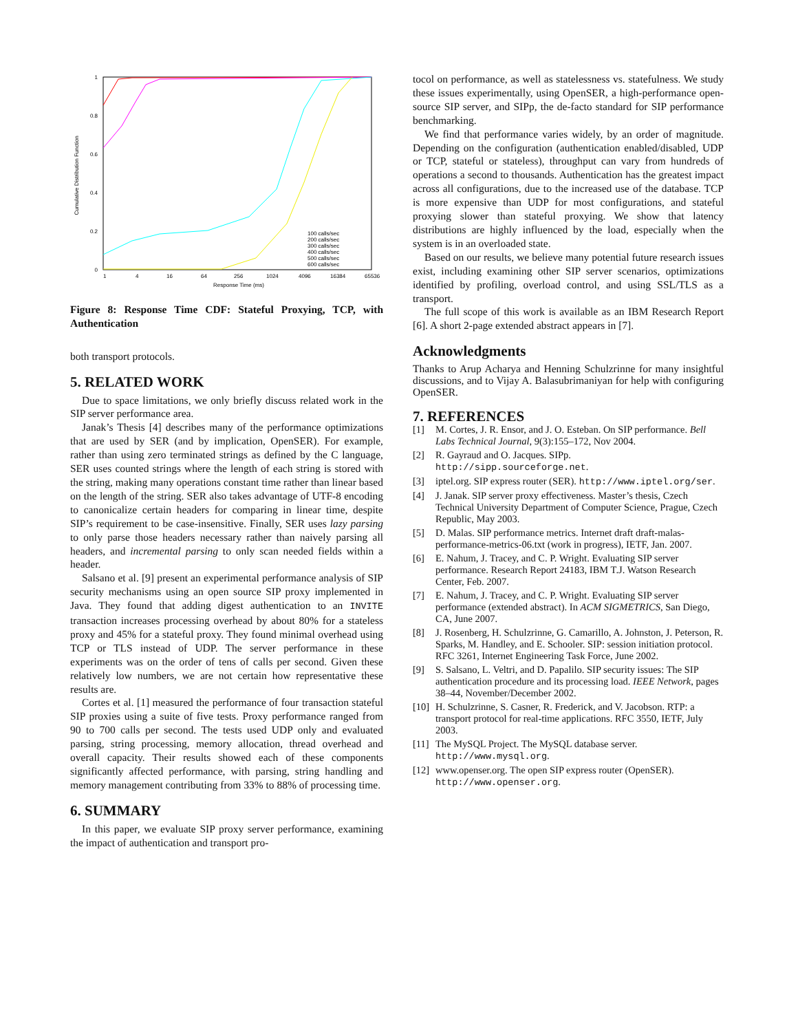1
0.8
0.6
0.4
0.2
0
1
4
16
64
256
1024
4096
16384
65536
Response Time (ms)
Cumulative Distribution Function
100 calls/sec
200 calls/sec
300 calls/sec
400 calls/sec
500 calls/sec
600 calls/sec
Figure 8: Response Time CDF: Stateful Proxying, TCP, with Authentication
both transport protocols.
5. RELATED WORK
Due to space limitations, we only briefly discuss related work in the SIP server performance area.
Janak’s Thesis [4] describes many of the performance optimizations that are used by SER (and by implication, OpenSER). For example, rather than using zero terminated strings as defined by the C language, SER uses counted strings where the length of each string is stored with the string, making many operations constant time rather than linear based on the length of the string. SER also takes advantage of UTF-8 encoding to canonicalize certain headers for comparing in linear time, despite SIP’s requirement to be case-insensitive. Finally, SER uses lazy parsing to only parse those headers necessary rather than naively parsing all headers, and incremental parsing to only scan needed fields within a header.
Salsano et al. [9] present an experimental performance analysis of SIP security mechanisms using an open source SIP proxy implemented in Java. They found that adding digest authentication to an INVITE transaction increases processing overhead by about 80% for a stateless proxy and 45% for a stateful proxy. They found minimal overhead using TCP or TLS instead of UDP. The server performance in these experiments was on the order of tens of calls per second. Given these relatively low numbers, we are not certain how representative these results are.
Cortes et al. [1] measured the performance of four transaction stateful SIP proxies using a suite of five tests. Proxy performance ranged from 90 to 700 calls per second. The tests used UDP only and evaluated parsing, string processing, memory allocation, thread overhead and overall capacity. Their results showed each of these components significantly affected performance, with parsing, string handling and memory management contributing from 33% to 88% of processing time.
6. SUMMARY
In this paper, we evaluate SIP proxy server performance, examining the impact of authentication and transport pro-
tocol on performance, as well as statelessness vs. statefulness. We study these issues experimentally, using OpenSER, a high-performance open-source SIP server, and SIPp, the de-facto standard for SIP performance benchmarking.
We find that performance varies widely, by an order of magnitude. Depending on the configuration (authentication enabled/disabled, UDP or TCP, stateful or stateless), throughput can vary from hundreds of operations a second to thousands. Authentication has the greatest impact across all configurations, due to the increased use of the database. TCP is more expensive than UDP for most configurations, and stateful proxying slower than stateful proxying. We show that latency distributions are highly influenced by the load, especially when the system is in an overloaded state.
Based on our results, we believe many potential future research issues exist, including examining other SIP server scenarios, optimizations identified by profiling, overload control, and using SSL/TLS as a transport.
The full scope of this work is available as an IBM Research Report [6]. A short 2-page extended abstract appears in [7].
Acknowledgments
Thanks to Arup Acharya and Henning Schulzrinne for many insightful discussions, and to Vijay A. Balasubrimaniyan for help with configuring OpenSER.
7. REFERENCES
[1] M. Cortes, J. R. Ensor, and J. O. Esteban. On SIP performance. Bell Labs Technical Journal, 9(3):155–172, Nov 2004.
[2] R. Gayraud and O. Jacques. SIPp. http://sipp.sourceforge.net.
[3] iptel.org. SIP express router (SER). http://www.iptel.org/ser.
[4] J. Janak. SIP server proxy effectiveness. Master’s thesis, Czech Technical University Department of Computer Science, Prague, Czech Republic, May 2003.
[5] D. Malas. SIP performance metrics. Internet draft draft-malas-performance-metrics-06.txt (work in progress), IETF, Jan. 2007.
[6] E. Nahum, J. Tracey, and C. P. Wright. Evaluating SIP server performance. Research Report 24183, IBM T.J. Watson Research Center, Feb. 2007.
[7] E. Nahum, J. Tracey, and C. P. Wright. Evaluating SIP server performance (extended abstract). In ACM SIGMETRICS, San Diego, CA, June 2007.
[8] J. Rosenberg, H. Schulzrinne, G. Camarillo, A. Johnston, J. Peterson, R. Sparks, M. Handley, and E. Schooler. SIP: session initiation protocol. RFC 3261, Internet Engineering Task Force, June 2002.
[9] S. Salsano, L. Veltri, and D. Papalilo. SIP security issues: The SIP authentication procedure and its processing load. IEEE Network, pages 38–44, November/December 2002.
[10] H. Schulzrinne, S. Casner, R. Frederick, and V. Jacobson. RTP: a transport protocol for real-time applications. RFC 3550, IETF, July 2003.
[11] The MySQL Project. The MySQL database server. http://www.mysql.org.
[12] www.openser.org. The open SIP express router (OpenSER). http://www.openser.org.